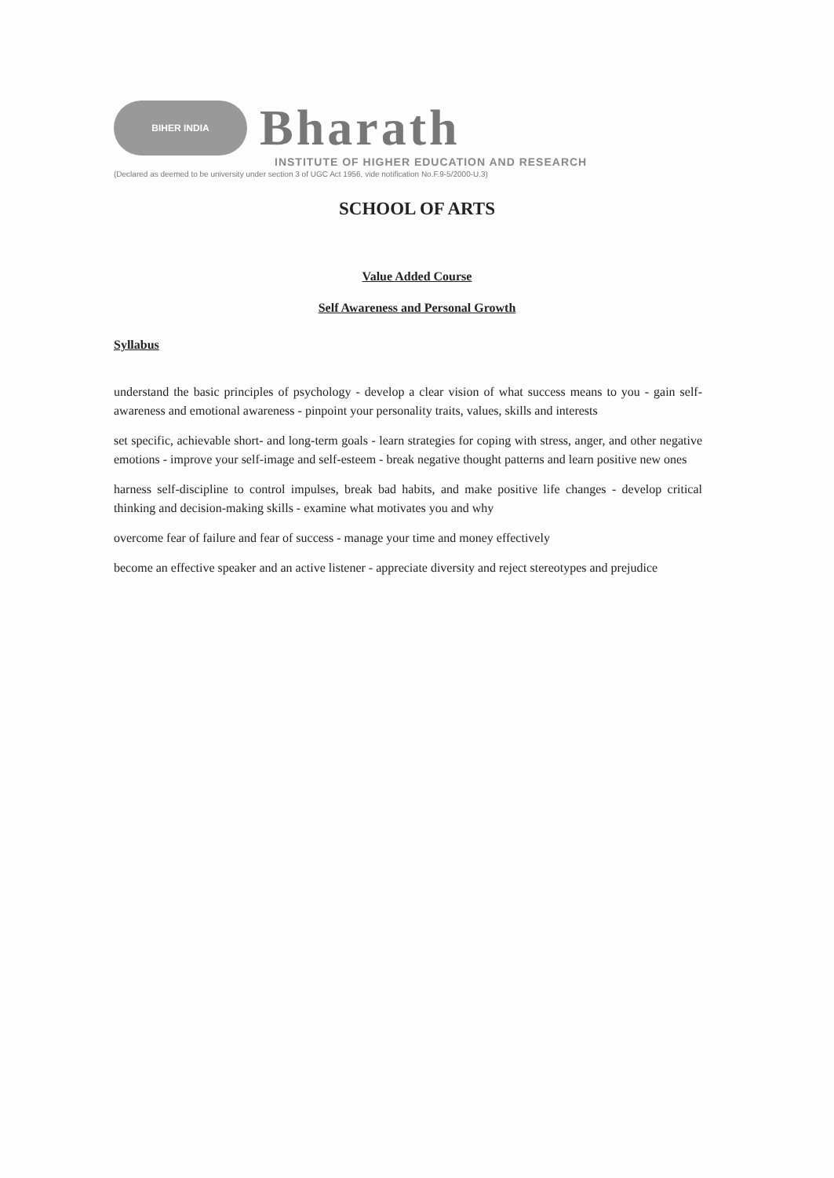BIHER INDIA
Bharath
INSTITUTE OF HIGHER EDUCATION AND RESEARCH
(Declared as deemed to be university under section 3 of UGC Act 1956, vide notification No.F.9-5/2000-U.3)
SCHOOL OF ARTS
Value Added Course
Self Awareness and Personal Growth
Syllabus
understand the basic principles of psychology - develop a clear vision of what success means to you - gain self-awareness and emotional awareness - pinpoint your personality traits, values, skills and interests
set specific, achievable short- and long-term goals - learn strategies for coping with stress, anger, and other negative emotions - improve your self-image and self-esteem - break negative thought patterns and learn positive new ones
harness self-discipline to control impulses, break bad habits, and make positive life changes - develop critical thinking and decision-making skills - examine what motivates you and why
overcome fear of failure and fear of success - manage your time and money effectively
become an effective speaker and an active listener - appreciate diversity and reject stereotypes and prejudice